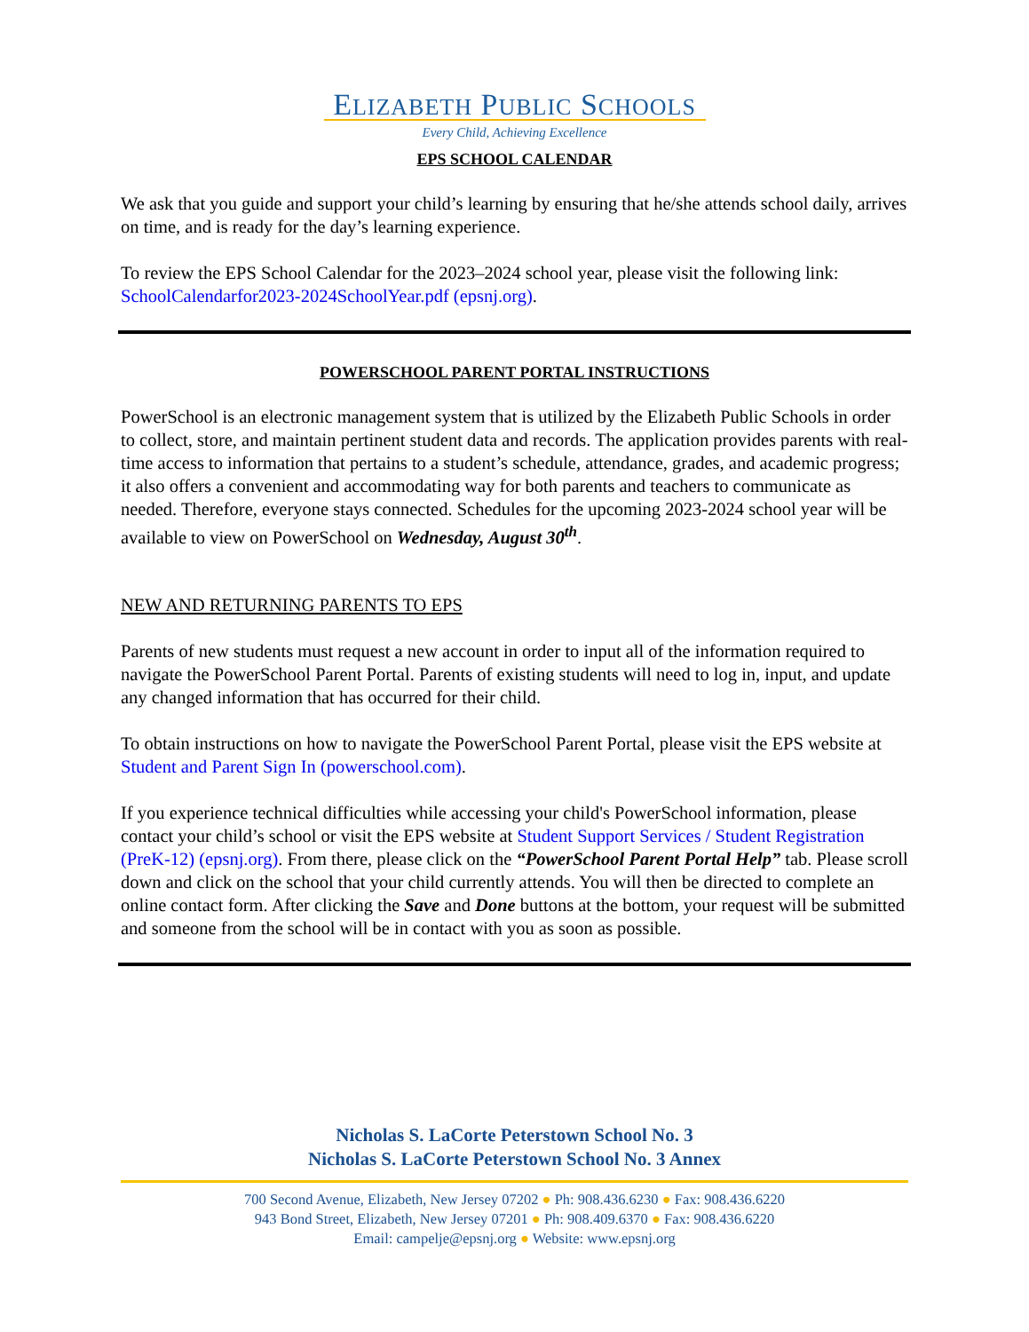ELIZABETH PUBLIC SCHOOLS
Every Child, Achieving Excellence
EPS SCHOOL CALENDAR
We ask that you guide and support your child’s learning by ensuring that he/she attends school daily, arrives on time, and is ready for the day’s learning experience.
To review the EPS School Calendar for the 2023–2024 school year, please visit the following link: SchoolCalendarfor2023-2024SchoolYear.pdf (epsnj.org).
POWERSCHOOL PARENT PORTAL INSTRUCTIONS
PowerSchool is an electronic management system that is utilized by the Elizabeth Public Schools in order to collect, store, and maintain pertinent student data and records. The application provides parents with real-time access to information that pertains to a student’s schedule, attendance, grades, and academic progress; it also offers a convenient and accommodating way for both parents and teachers to communicate as needed. Therefore, everyone stays connected. Schedules for the upcoming 2023-2024 school year will be available to view on PowerSchool on Wednesday, August 30<sup>th</sup>.
NEW AND RETURNING PARENTS TO EPS
Parents of new students must request a new account in order to input all of the information required to navigate the PowerSchool Parent Portal. Parents of existing students will need to log in, input, and update any changed information that has occurred for their child.
To obtain instructions on how to navigate the PowerSchool Parent Portal, please visit the EPS website at Student and Parent Sign In (powerschool.com).
If you experience technical difficulties while accessing your child's PowerSchool information, please contact your child’s school or visit the EPS website at Student Support Services / Student Registration (PreK-12) (epsnj.org). From there, please click on the “PowerSchool Parent Portal Help” tab. Please scroll down and click on the school that your child currently attends. You will then be directed to complete an online contact form. After clicking the Save and Done buttons at the bottom, your request will be submitted and someone from the school will be in contact with you as soon as possible.
Nicholas S. LaCorte Peterstown School No. 3
Nicholas S. LaCorte Peterstown School No. 3 Annex
700 Second Avenue, Elizabeth, New Jersey 07202 ● Ph: 908.436.6230 ● Fax: 908.436.6220
943 Bond Street, Elizabeth, New Jersey 07201 ● Ph: 908.409.6370 ● Fax: 908.436.6220
Email: campelje@epsnj.org ● Website: www.epsnj.org